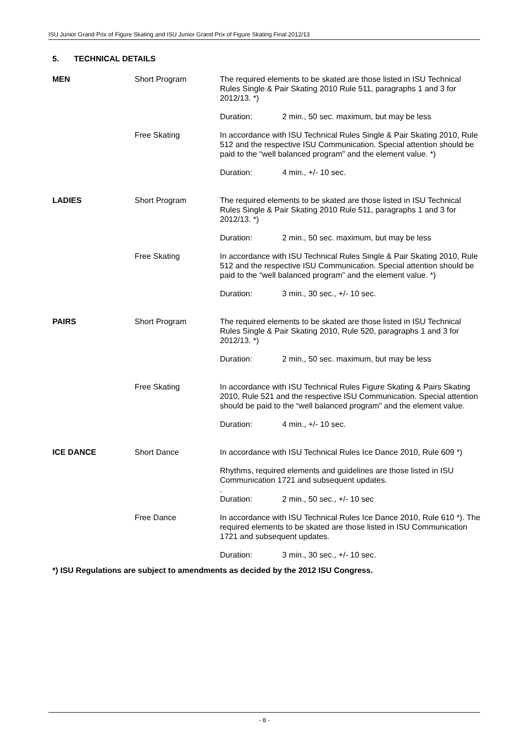ISU Junior Grand Prix of Figure Skating and ISU Junior Grand Prix of Figure Skating Final 2012/13
5. TECHNICAL DETAILS
| MEN | Short Program | The required elements to be skated are those listed in ISU Technical Rules Single & Pair Skating 2010 Rule 511, paragraphs 1 and 3 for 2012/13. *) | |
| | | Duration: | 2 min., 50 sec. maximum, but may be less |
| | Free Skating | In accordance with ISU Technical Rules Single & Pair Skating 2010, Rule 512 and the respective ISU Communication. Special attention should be paid to the “well balanced program” and the element value. *) | |
| | | Duration: | 4 min., +/- 10 sec. |
| LADIES | Short Program | The required elements to be skated are those listed in ISU Technical Rules Single & Pair Skating 2010 Rule 511, paragraphs 1 and 3 for 2012/13. *) | |
| | | Duration: | 2 min., 50 sec. maximum, but may be less |
| | Free Skating | In accordance with ISU Technical Rules Single & Pair Skating 2010, Rule 512 and the respective ISU Communication. Special attention should be paid to the “well balanced program” and the element value. *) | |
| | | Duration: | 3 min., 30 sec., +/- 10 sec. |
| PAIRS | Short Program | The required elements to be skated are those listed in ISU Technical Rules Single & Pair Skating 2010, Rule 520, paragraphs 1 and 3 for 2012/13. *) | |
| | | Duration: | 2 min., 50 sec. maximum, but may be less |
| | Free Skating | In accordance with ISU Technical Rules Figure Skating & Pairs Skating 2010, Rule 521 and the respective ISU Communication. Special attention should be paid to the “well balanced program” and the element value. | |
| | | Duration: | 4 min., +/- 10 sec. |
| ICE DANCE | Short Dance | In accordance with ISU Technical Rules Ice Dance 2010, Rule 609 *) | |
| | | Rhythms, required elements and guidelines are those listed in ISU Communication 1721 and subsequent updates. . | |
| | | Duration: | 2 min., 50 sec., +/- 10 sec |
| | Free Dance | In accordance with ISU Technical Rules Ice Dance 2010, Rule 610 *). The required elements to be skated are those listed in ISU Communication 1721 and subsequent updates. | |
| | | Duration: | 3 min., 30 sec., +/- 10 sec. |
*) ISU Regulations are subject to amendments as decided by the 2012 ISU Congress.
- 8 -